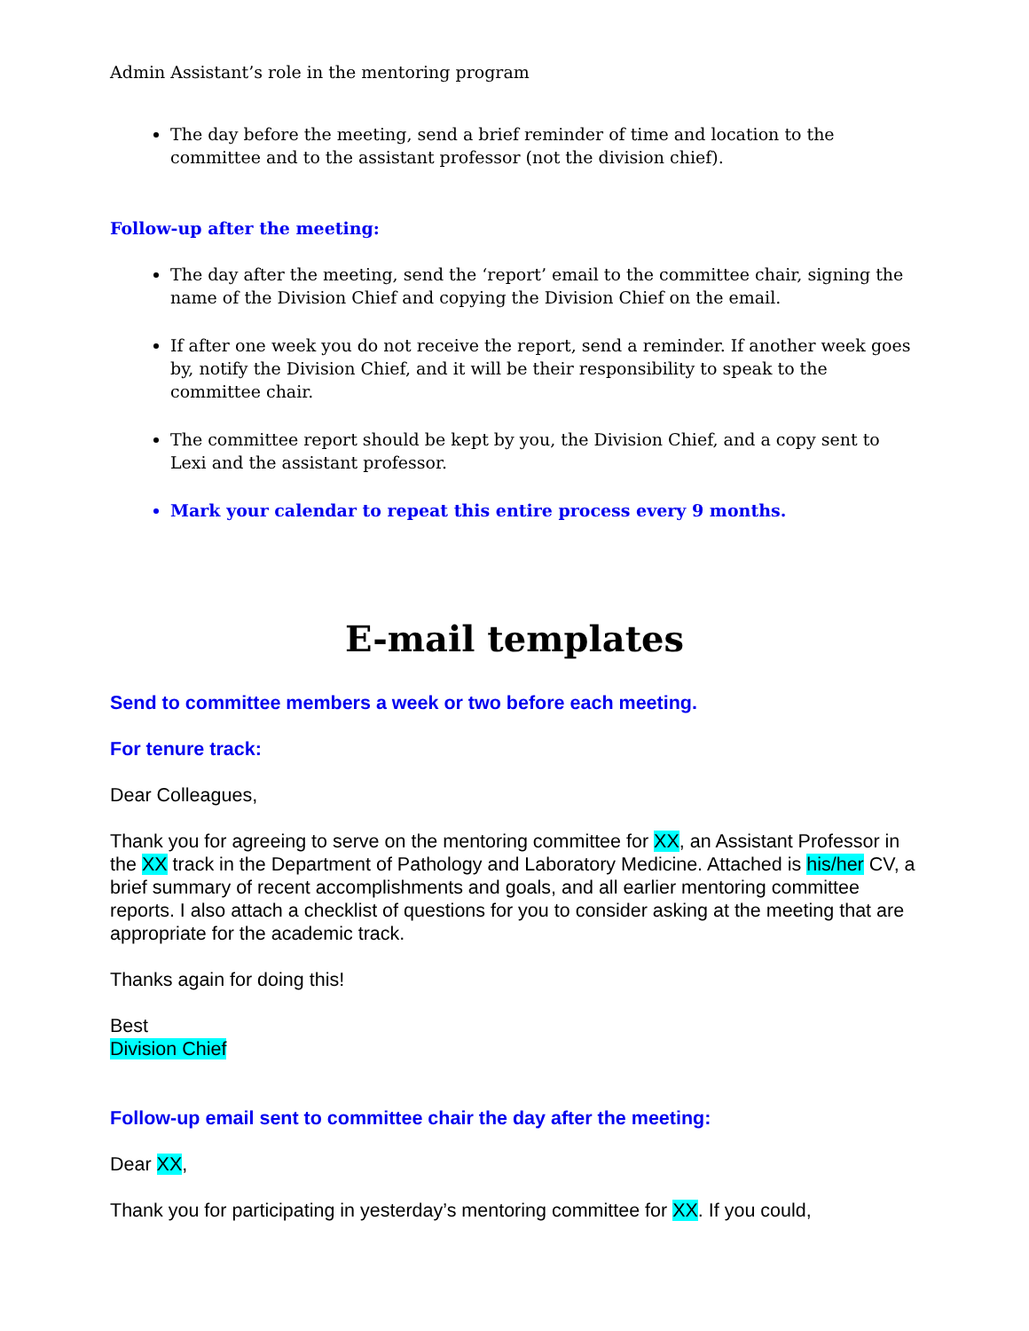Admin Assistant’s role in the mentoring program
The day before the meeting, send a brief reminder of time and location to the committee and to the assistant professor (not the division chief).
Follow-up after the meeting:
The day after the meeting, send the ‘report’ email to the committee chair, signing the name of the Division Chief and copying the Division Chief on the email.
If after one week you do not receive the report, send a reminder. If another week goes by, notify the Division Chief, and it will be their responsibility to speak to the committee chair.
The committee report should be kept by you, the Division Chief, and a copy sent to Lexi and the assistant professor.
Mark your calendar to repeat this entire process every 9 months.
E-mail templates
Send to committee members a week or two before each meeting.
For tenure track:
Dear Colleagues,
Thank you for agreeing to serve on the mentoring committee for XX, an Assistant Professor in the XX track in the Department of Pathology and Laboratory Medicine. Attached is his/her CV, a brief summary of recent accomplishments and goals, and all earlier mentoring committee reports. I also attach a checklist of questions for you to consider asking at the meeting that are appropriate for the academic track.
Thanks again for doing this!
Best
Division Chief
Follow-up email sent to committee chair the day after the meeting:
Dear XX,
Thank you for participating in yesterday’s mentoring committee for XX. If you could,